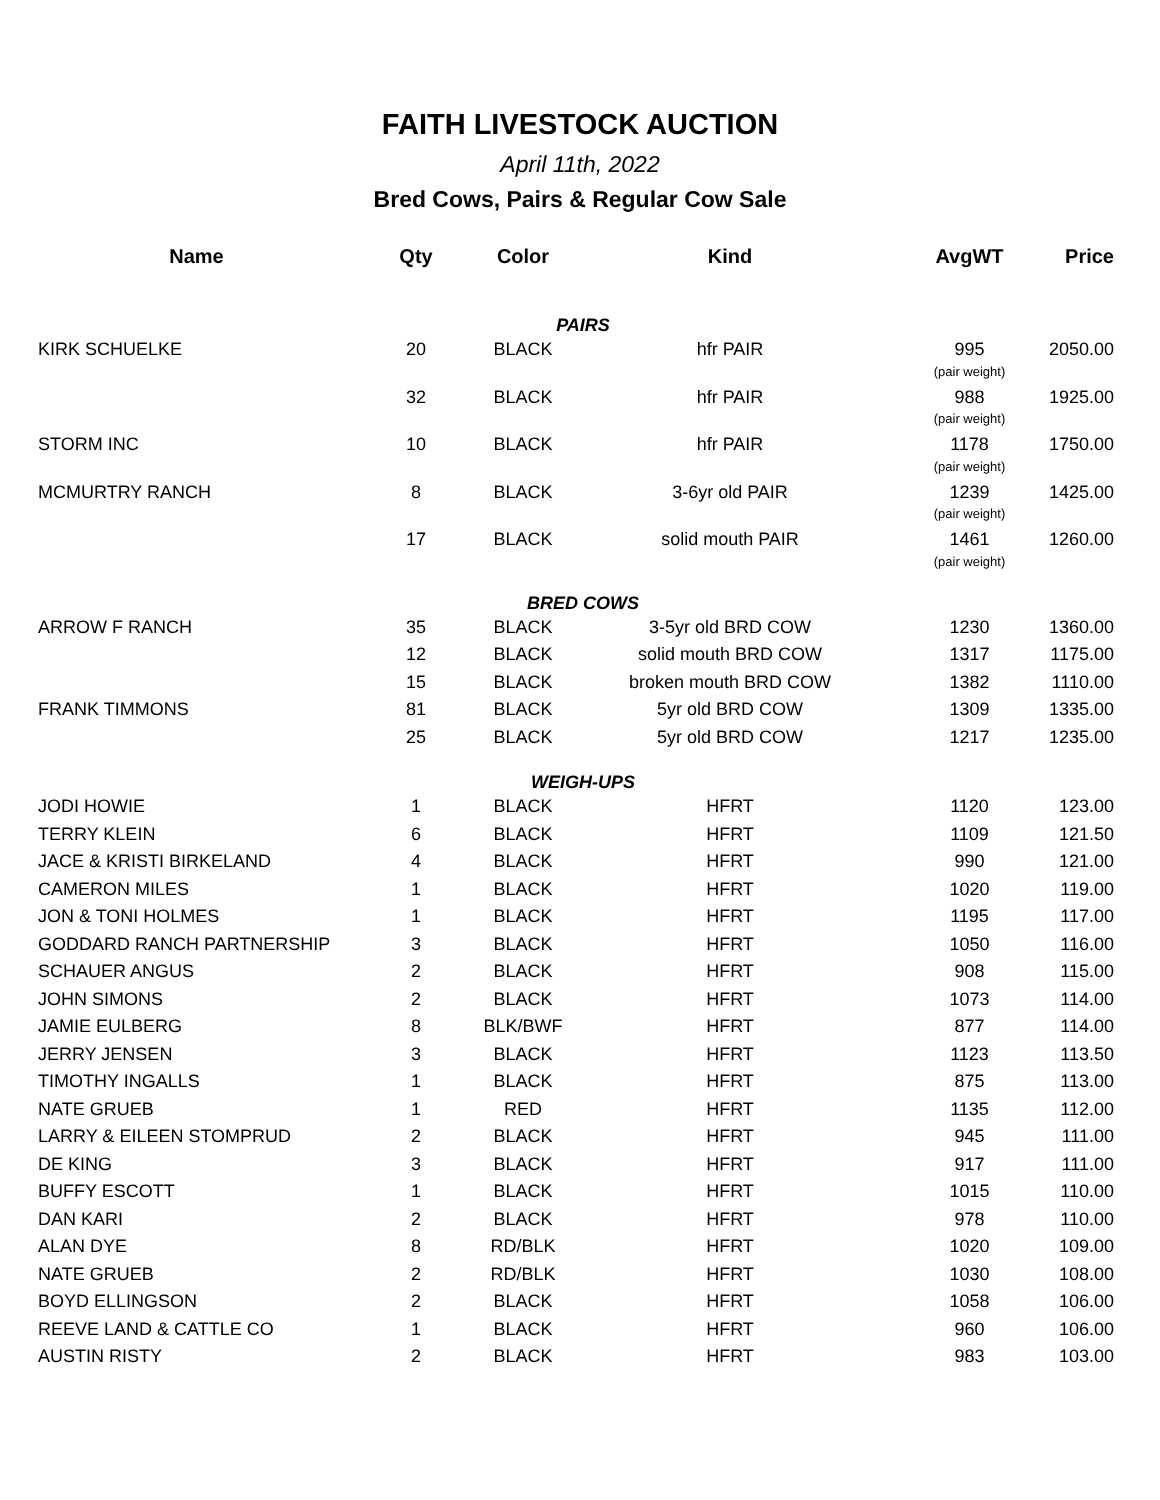FAITH LIVESTOCK AUCTION
April 11th, 2022
Bred Cows, Pairs & Regular Cow Sale
| Name | Qty | Color | Kind | AvgWT | Price |
| --- | --- | --- | --- | --- | --- |
| PAIRS | | | | | |
| KIRK SCHUELKE | 20 | BLACK | hfr PAIR | 995 | 2050.00 |
| | | | | (pair weight) | |
| | 32 | BLACK | hfr PAIR | 988 | 1925.00 |
| | | | | (pair weight) | |
| STORM INC | 10 | BLACK | hfr PAIR | 1178 | 1750.00 |
| | | | | (pair weight) | |
| MCMURTRY RANCH | 8 | BLACK | 3-6yr old PAIR | 1239 | 1425.00 |
| | | | | (pair weight) | |
| | 17 | BLACK | solid mouth PAIR | 1461 | 1260.00 |
| | | | | (pair weight) | |
| BRED COWS | | | | | |
| ARROW F RANCH | 35 | BLACK | 3-5yr old BRD COW | 1230 | 1360.00 |
| | 12 | BLACK | solid mouth BRD COW | 1317 | 1175.00 |
| | 15 | BLACK | broken mouth BRD COW | 1382 | 1110.00 |
| FRANK TIMMONS | 81 | BLACK | 5yr old BRD COW | 1309 | 1335.00 |
| | 25 | BLACK | 5yr old BRD COW | 1217 | 1235.00 |
| WEIGH-UPS | | | | | |
| JODI HOWIE | 1 | BLACK | HFRT | 1120 | 123.00 |
| TERRY KLEIN | 6 | BLACK | HFRT | 1109 | 121.50 |
| JACE & KRISTI BIRKELAND | 4 | BLACK | HFRT | 990 | 121.00 |
| CAMERON MILES | 1 | BLACK | HFRT | 1020 | 119.00 |
| JON & TONI HOLMES | 1 | BLACK | HFRT | 1195 | 117.00 |
| GODDARD RANCH PARTNERSHIP | 3 | BLACK | HFRT | 1050 | 116.00 |
| SCHAUER ANGUS | 2 | BLACK | HFRT | 908 | 115.00 |
| JOHN SIMONS | 2 | BLACK | HFRT | 1073 | 114.00 |
| JAMIE EULBERG | 8 | BLK/BWF | HFRT | 877 | 114.00 |
| JERRY JENSEN | 3 | BLACK | HFRT | 1123 | 113.50 |
| TIMOTHY INGALLS | 1 | BLACK | HFRT | 875 | 113.00 |
| NATE GRUEB | 1 | RED | HFRT | 1135 | 112.00 |
| LARRY & EILEEN STOMPRUD | 2 | BLACK | HFRT | 945 | 111.00 |
| DE KING | 3 | BLACK | HFRT | 917 | 111.00 |
| BUFFY ESCOTT | 1 | BLACK | HFRT | 1015 | 110.00 |
| DAN KARI | 2 | BLACK | HFRT | 978 | 110.00 |
| ALAN DYE | 8 | RD/BLK | HFRT | 1020 | 109.00 |
| NATE GRUEB | 2 | RD/BLK | HFRT | 1030 | 108.00 |
| BOYD ELLINGSON | 2 | BLACK | HFRT | 1058 | 106.00 |
| REEVE LAND & CATTLE CO | 1 | BLACK | HFRT | 960 | 106.00 |
| AUSTIN RISTY | 2 | BLACK | HFRT | 983 | 103.00 |